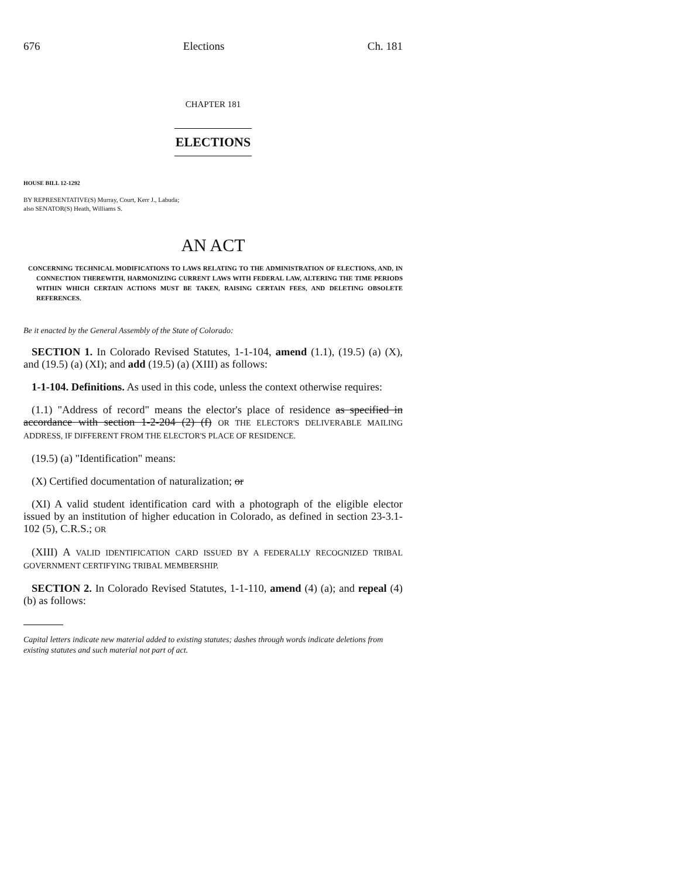676 Elections Ch. 181
CHAPTER 181
ELECTIONS
HOUSE BILL 12-1292
BY REPRESENTATIVE(S) Murray, Court, Kerr J., Labuda;
also SENATOR(S) Heath, Williams S.
AN ACT
CONCERNING TECHNICAL MODIFICATIONS TO LAWS RELATING TO THE ADMINISTRATION OF ELECTIONS, AND, IN CONNECTION THEREWITH, HARMONIZING CURRENT LAWS WITH FEDERAL LAW, ALTERING THE TIME PERIODS WITHIN WHICH CERTAIN ACTIONS MUST BE TAKEN, RAISING CERTAIN FEES, AND DELETING OBSOLETE REFERENCES.
Be it enacted by the General Assembly of the State of Colorado:
SECTION 1. In Colorado Revised Statutes, 1-1-104, amend (1.1), (19.5) (a) (X), and (19.5) (a) (XI); and add (19.5) (a) (XIII) as follows:
1-1-104. Definitions. As used in this code, unless the context otherwise requires:
(1.1) "Address of record" means the elector's place of residence as specified in accordance with section 1-2-204 (2) (f) OR THE ELECTOR'S DELIVERABLE MAILING ADDRESS, IF DIFFERENT FROM THE ELECTOR'S PLACE OF RESIDENCE.
(19.5) (a) "Identification" means:
(X) Certified documentation of naturalization; or
(XI) A valid student identification card with a photograph of the eligible elector issued by an institution of higher education in Colorado, as defined in section 23-3.1-102 (5), C.R.S.; OR
(XIII) A VALID IDENTIFICATION CARD ISSUED BY A FEDERALLY RECOGNIZED TRIBAL GOVERNMENT CERTIFYING TRIBAL MEMBERSHIP.
SECTION 2. In Colorado Revised Statutes, 1-1-110, amend (4) (a); and repeal (4) (b) as follows:
Capital letters indicate new material added to existing statutes; dashes through words indicate deletions from existing statutes and such material not part of act.